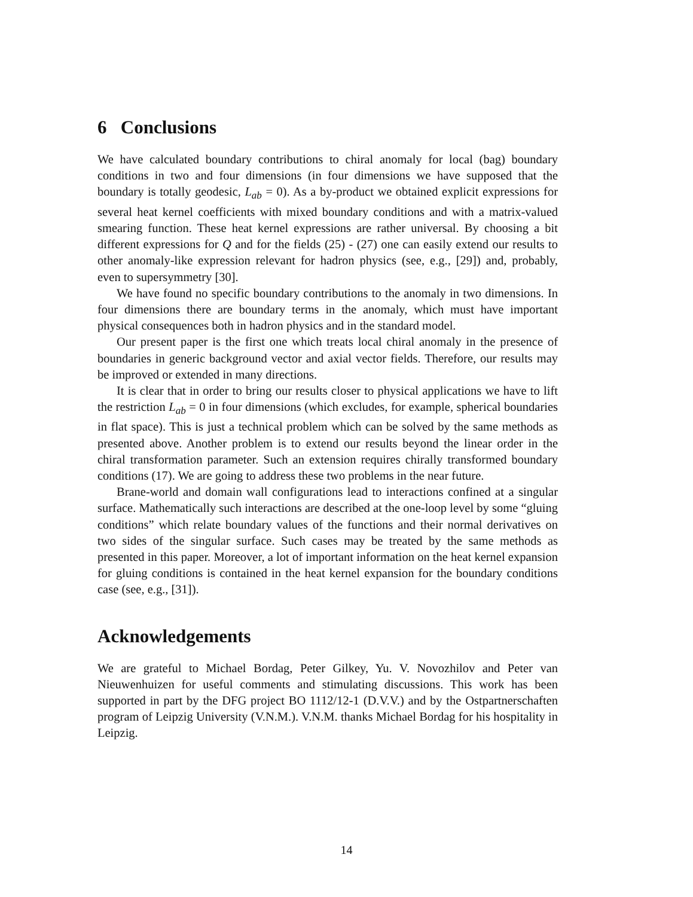6 Conclusions
We have calculated boundary contributions to chiral anomaly for local (bag) boundary conditions in two and four dimensions (in four dimensions we have supposed that the boundary is totally geodesic, L<sub>ab</sub> = 0). As a by-product we obtained explicit expressions for several heat kernel coefficients with mixed boundary conditions and with a matrix-valued smearing function. These heat kernel expressions are rather universal. By choosing a bit different expressions for Q and for the fields (25) - (27) one can easily extend our results to other anomaly-like expression relevant for hadron physics (see, e.g., [29]) and, probably, even to supersymmetry [30].
We have found no specific boundary contributions to the anomaly in two dimensions. In four dimensions there are boundary terms in the anomaly, which must have important physical consequences both in hadron physics and in the standard model.
Our present paper is the first one which treats local chiral anomaly in the presence of boundaries in generic background vector and axial vector fields. Therefore, our results may be improved or extended in many directions.
It is clear that in order to bring our results closer to physical applications we have to lift the restriction L<sub>ab</sub> = 0 in four dimensions (which excludes, for example, spherical boundaries in flat space). This is just a technical problem which can be solved by the same methods as presented above. Another problem is to extend our results beyond the linear order in the chiral transformation parameter. Such an extension requires chirally transformed boundary conditions (17). We are going to address these two problems in the near future.
Brane-world and domain wall configurations lead to interactions confined at a singular surface. Mathematically such interactions are described at the one-loop level by some “gluing conditions” which relate boundary values of the functions and their normal derivatives on two sides of the singular surface. Such cases may be treated by the same methods as presented in this paper. Moreover, a lot of important information on the heat kernel expansion for gluing conditions is contained in the heat kernel expansion for the boundary conditions case (see, e.g., [31]).
Acknowledgements
We are grateful to Michael Bordag, Peter Gilkey, Yu. V. Novozhilov and Peter van Nieuwenhuizen for useful comments and stimulating discussions. This work has been supported in part by the DFG project BO 1112/12-1 (D.V.V.) and by the Ostpartnerschaften program of Leipzig University (V.N.M.). V.N.M. thanks Michael Bordag for his hospitality in Leipzig.
14